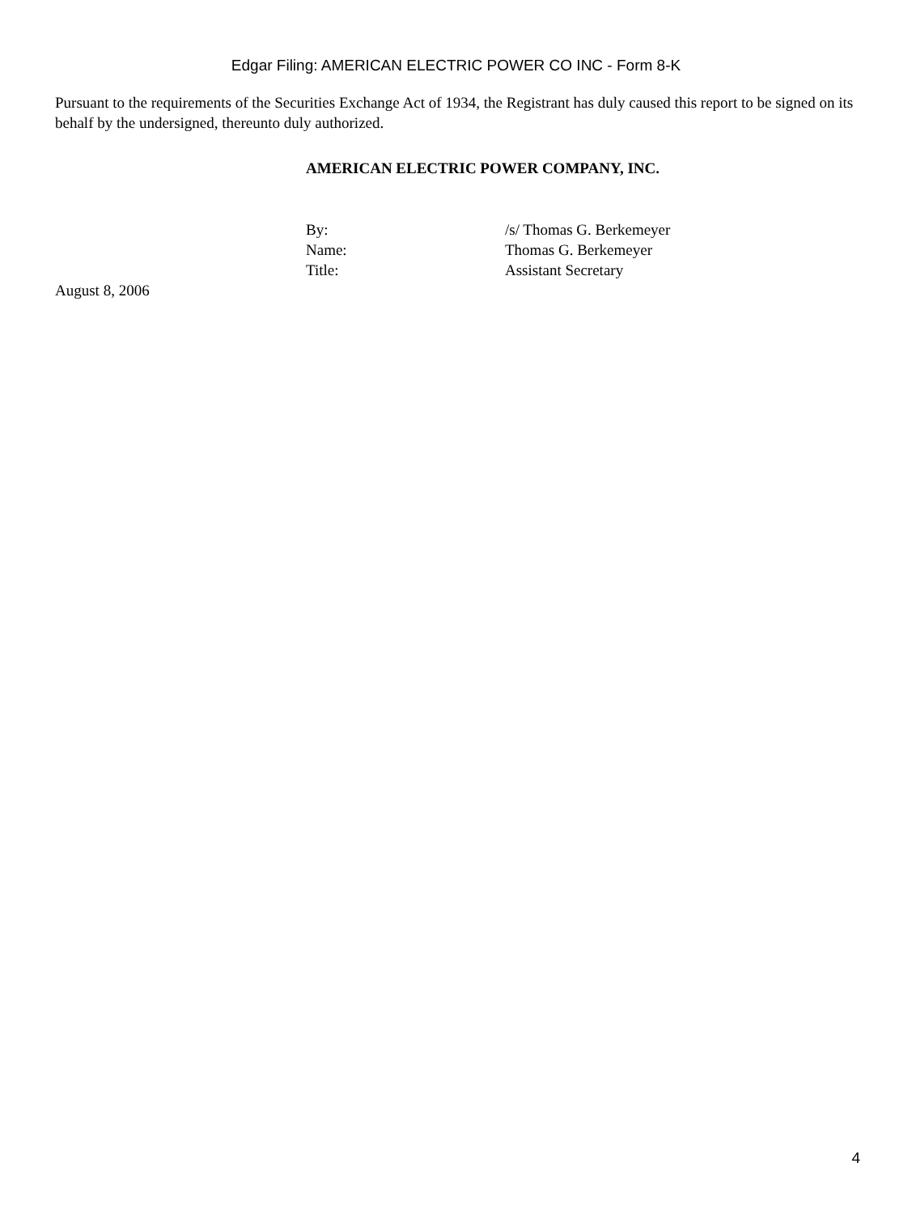Edgar Filing: AMERICAN ELECTRIC POWER CO INC - Form 8-K
Pursuant to the requirements of the Securities Exchange Act of 1934, the Registrant has duly caused this report to be signed on its behalf by the undersigned, thereunto duly authorized.
AMERICAN ELECTRIC POWER COMPANY, INC.
| By: | /s/ Thomas G. Berkemeyer |
| Name: | Thomas G. Berkemeyer |
| Title: | Assistant Secretary |
August 8, 2006
4